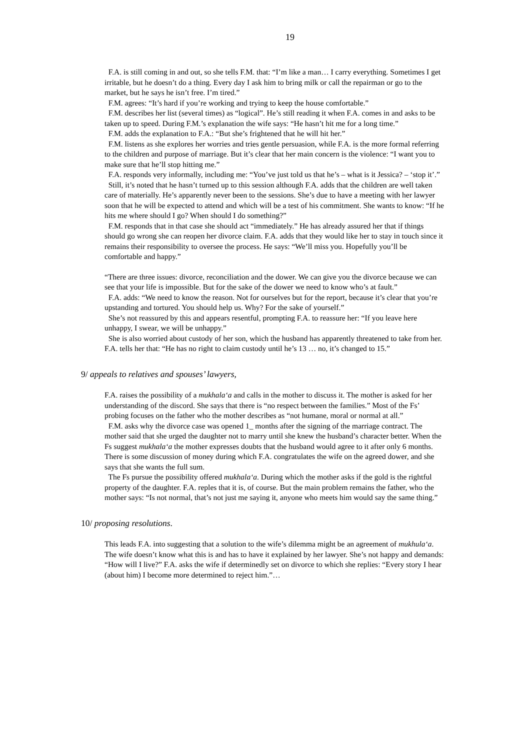19
F.A. is still coming in and out, so she tells F.M. that: “I’m like a man… I carry everything. Sometimes I get irritable, but he doesn’t do a thing. Every day I ask him to bring milk or call the repairman or go to the market, but he says he isn’t free. I’m tired.”
F.M. agrees: “It’s hard if you’re working and trying to keep the house comfortable.”
F.M. describes her list (several times) as “logical”. He’s still reading it when F.A. comes in and asks to be taken up to speed. During F.M.’s explanation the wife says: “He hasn’t hit me for a long time.”
F.M. adds the explanation to F.A.: “But she’s frightened that he will hit her.”
F.M. listens as she explores her worries and tries gentle persuasion, while F.A. is the more formal referring to the children and purpose of marriage. But it’s clear that her main concern is the violence: “I want you to make sure that he’ll stop hitting me.”
F.A. responds very informally, including me: “You’ve just told us that he’s – what is it Jessica? – ‘stop it’.”
Still, it’s noted that he hasn’t turned up to this session although F.A. adds that the children are well taken care of materially. He’s apparently never been to the sessions. She’s due to have a meeting with her lawyer soon that he will be expected to attend and which will be a test of his commitment. She wants to know: “If he hits me where should I go? When should I do something?”
F.M. responds that in that case she should act “immediately.” He has already assured her that if things should go wrong she can reopen her divorce claim. F.A. adds that they would like her to stay in touch since it remains their responsibility to oversee the process. He says: “We’ll miss you. Hopefully you’ll be comfortable and happy.”
“There are three issues: divorce, reconciliation and the dower. We can give you the divorce because we can see that your life is impossible. But for the sake of the dower we need to know who’s at fault.”
F.A. adds: “We need to know the reason. Not for ourselves but for the report, because it’s clear that you’re upstanding and tortured. You should help us. Why? For the sake of yourself.”
She’s not reassured by this and appears resentful, prompting F.A. to reassure her: “If you leave here unhappy, I swear, we will be unhappy.”
She is also worried about custody of her son, which the husband has apparently threatened to take from her. F.A. tells her that: “He has no right to claim custody until he’s 13 … no, it’s changed to 15.”
9/ appeals to relatives and spouses’ lawyers,
F.A. raises the possibility of a mukhala‘a and calls in the mother to discuss it. The mother is asked for her understanding of the discord. She says that there is “no respect between the families.” Most of the Fs’ probing focuses on the father who the mother describes as “not humane, moral or normal at all.”
F.M. asks why the divorce case was opened 1_ months after the signing of the marriage contract. The mother said that she urged the daughter not to marry until she knew the husband’s character better. When the Fs suggest mukhala‘a the mother expresses doubts that the husband would agree to it after only 6 months. There is some discussion of money during which F.A. congratulates the wife on the agreed dower, and she says that she wants the full sum.
The Fs pursue the possibility offered mukhala‘a. During which the mother asks if the gold is the rightful property of the daughter. F.A. reples that it is, of course. But the main problem remains the father, who the mother says: “Is not normal, that’s not just me saying it, anyone who meets him would say the same thing.”
10/ proposing resolutions.
This leads F.A. into suggesting that a solution to the wife’s dilemma might be an agreement of mukhula‘a. The wife doesn’t know what this is and has to have it explained by her lawyer. She’s not happy and demands: “How will I live?” F.A. asks the wife if determinedly set on divorce to which she replies: “Every story I hear (about him) I become more determined to reject him.”…